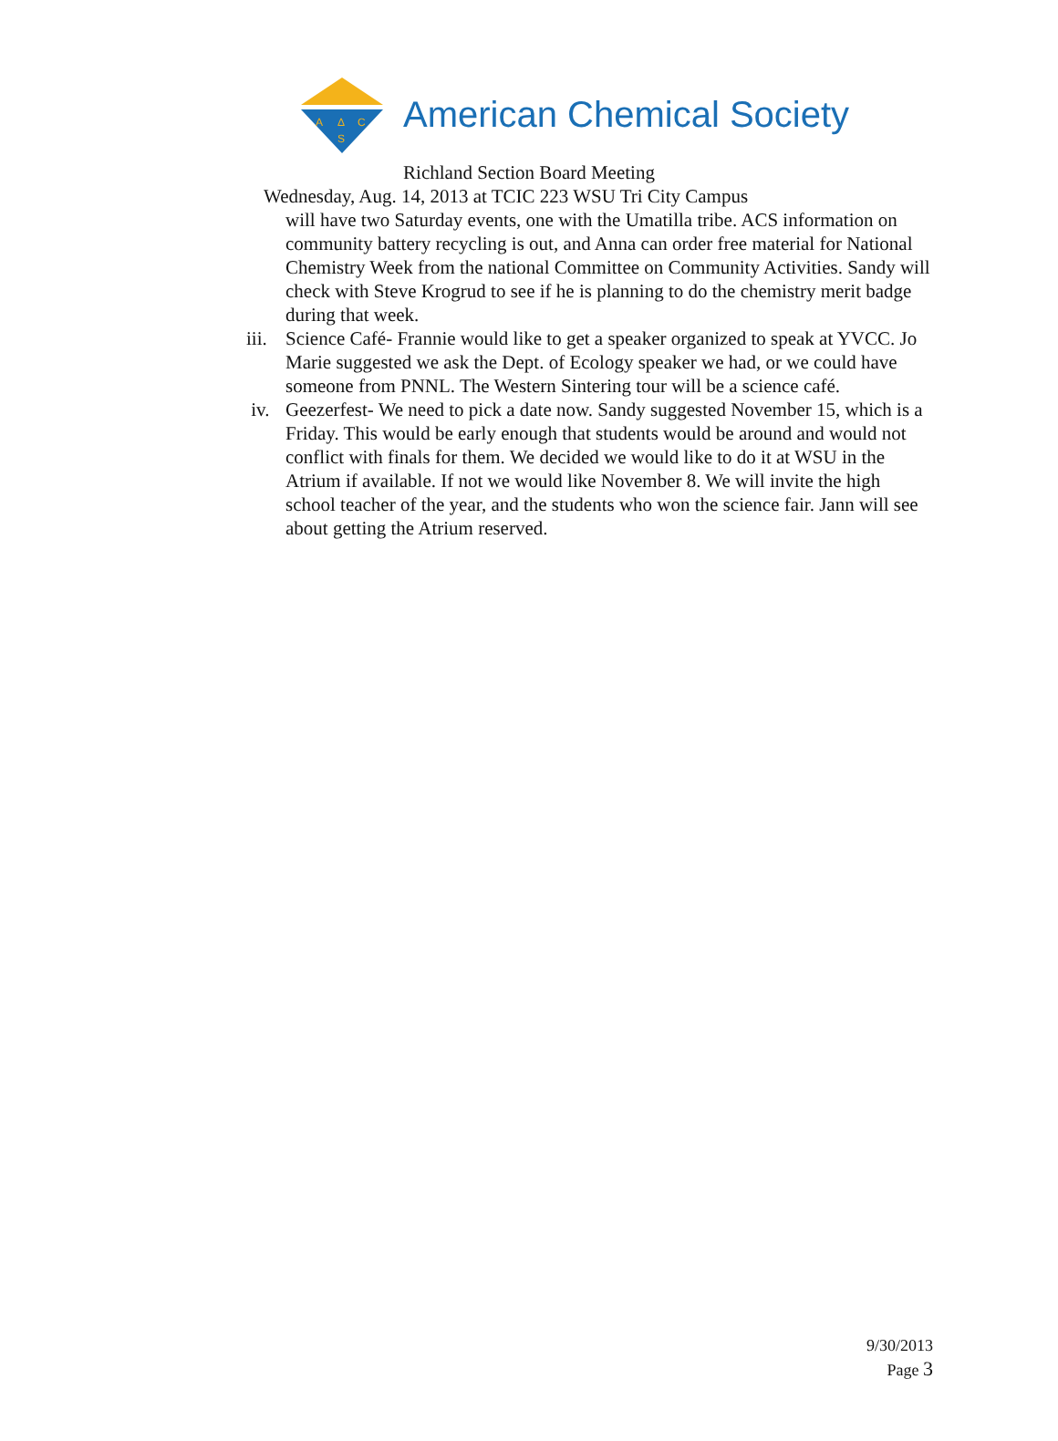A
Δ
C
S
American Chemical Society
Richland Section Board Meeting
Wednesday, Aug. 14, 2013 at TCIC 223 WSU Tri City Campus
will have two Saturday events, one with the Umatilla tribe. ACS information on community battery recycling is out, and Anna can order free material for National Chemistry Week from the national Committee on Community Activities. Sandy will check with Steve Krogrud to see if he is planning to do the chemistry merit badge during that week.
iii. Science Café- Frannie would like to get a speaker organized to speak at YVCC. Jo Marie suggested we ask the Dept. of Ecology speaker we had, or we could have someone from PNNL. The Western Sintering tour will be a science café.
iv. Geezerfest- We need to pick a date now. Sandy suggested November 15, which is a Friday. This would be early enough that students would be around and would not conflict with finals for them. We decided we would like to do it at WSU in the Atrium if available. If not we would like November 8. We will invite the high school teacher of the year, and the students who won the science fair. Jann will see about getting the Atrium reserved.
9/30/2013
Page 3